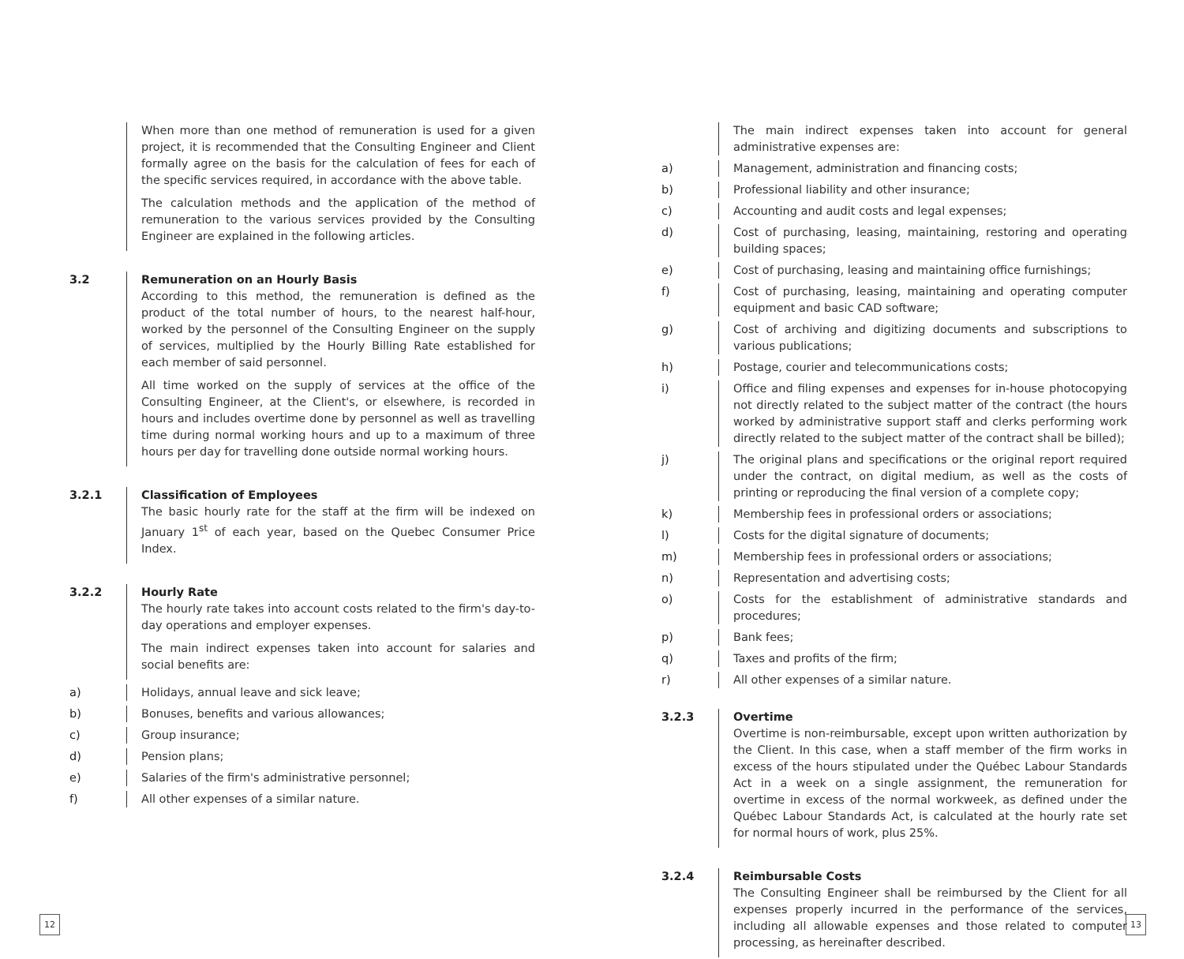When more than one method of remuneration is used for a given project, it is recommended that the Consulting Engineer and Client formally agree on the basis for the calculation of fees for each of the specific services required, in accordance with the above table.
The calculation methods and the application of the method of remuneration to the various services provided by the Consulting Engineer are explained in the following articles.
3.2 Remuneration on an Hourly Basis
According to this method, the remuneration is defined as the product of the total number of hours, to the nearest half-hour, worked by the personnel of the Consulting Engineer on the supply of services, multiplied by the Hourly Billing Rate established for each member of said personnel.
All time worked on the supply of services at the office of the Consulting Engineer, at the Client's, or elsewhere, is recorded in hours and includes overtime done by personnel as well as travelling time during normal working hours and up to a maximum of three hours per day for travelling done outside normal working hours.
3.2.1 Classification of Employees
The basic hourly rate for the staff at the firm will be indexed on January 1<sup>st</sup> of each year, based on the Quebec Consumer Price Index.
3.2.2 Hourly Rate
The hourly rate takes into account costs related to the firm's day-to-day operations and employer expenses.
The main indirect expenses taken into account for salaries and social benefits are:
a) Holidays, annual leave and sick leave;
b) Bonuses, benefits and various allowances;
c) Group insurance;
d) Pension plans;
e) Salaries of the firm's administrative personnel;
f) All other expenses of a similar nature.
The main indirect expenses taken into account for general administrative expenses are:
a) Management, administration and financing costs;
b) Professional liability and other insurance;
c) Accounting and audit costs and legal expenses;
d) Cost of purchasing, leasing, maintaining, restoring and operating building spaces;
e) Cost of purchasing, leasing and maintaining office furnishings;
f) Cost of purchasing, leasing, maintaining and operating computer equipment and basic CAD software;
g) Cost of archiving and digitizing documents and subscriptions to various publications;
h) Postage, courier and telecommunications costs;
i) Office and filing expenses and expenses for in-house photocopying not directly related to the subject matter of the contract (the hours worked by administrative support staff and clerks performing work directly related to the subject matter of the contract shall be billed);
j) The original plans and specifications or the original report required under the contract, on digital medium, as well as the costs of printing or reproducing the final version of a complete copy;
k) Membership fees in professional orders or associations;
l) Costs for the digital signature of documents;
m) Membership fees in professional orders or associations;
n) Representation and advertising costs;
o) Costs for the establishment of administrative standards and procedures;
p) Bank fees;
q) Taxes and profits of the firm;
r) All other expenses of a similar nature.
3.2.3 Overtime
Overtime is non-reimbursable, except upon written authorization by the Client. In this case, when a staff member of the firm works in excess of the hours stipulated under the Québec Labour Standards Act in a week on a single assignment, the remuneration for overtime in excess of the normal workweek, as defined under the Québec Labour Standards Act, is calculated at the hourly rate set for normal hours of work, plus 25%.
3.2.4 Reimbursable Costs
The Consulting Engineer shall be reimbursed by the Client for all expenses properly incurred in the performance of the services, including all allowable expenses and those related to computer processing, as hereinafter described.
12 13